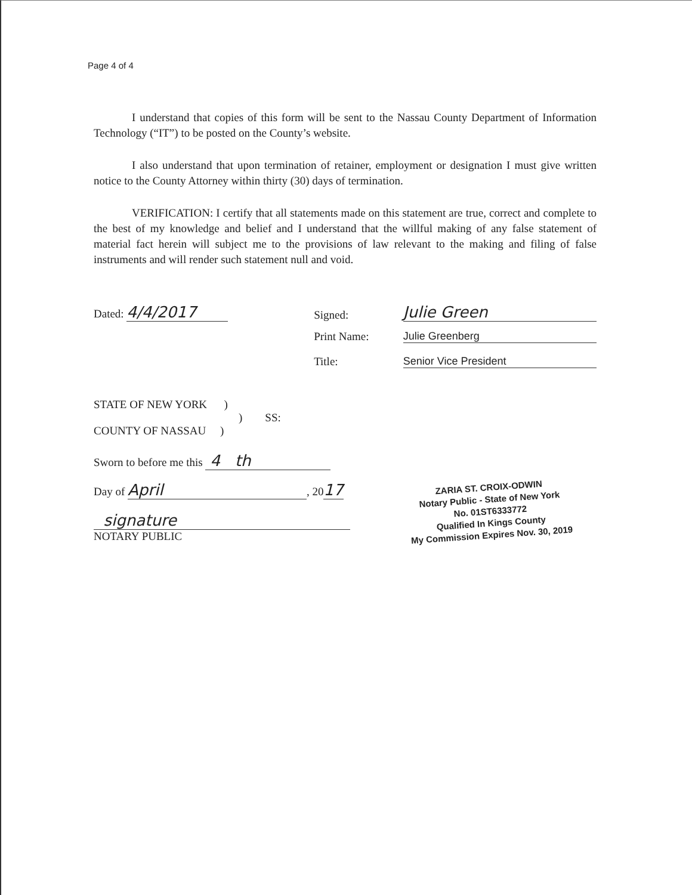Page 4 of 4
I understand that copies of this form will be sent to the Nassau County Department of Information Technology (“IT”) to be posted on the County’s website.
I also understand that upon termination of retainer, employment or designation I must give written notice to the County Attorney within thirty (30) days of termination.
VERIFICATION: I certify that all statements made on this statement are true, correct and complete to the best of my knowledge and belief and I understand that the willful making of any false statement of material fact herein will subject me to the provisions of law relevant to the making and filing of false instruments and will render such statement null and void.
Dated: 4/4/2017
Signed:
Julie Green
Print Name:
Julie Greenberg
Title:
Senior Vice President
STATE OF NEW YORK )
) SS:
COUNTY OF NASSAU )
Sworn to before me this 4 th
Day of April, 2017
signature
NOTARY PUBLIC
ZARIA ST. CROIX-ODWIN
Notary Public - State of New York
No. 01ST6333772
Qualified In Kings County
My Commission Expires Nov. 30, 2019